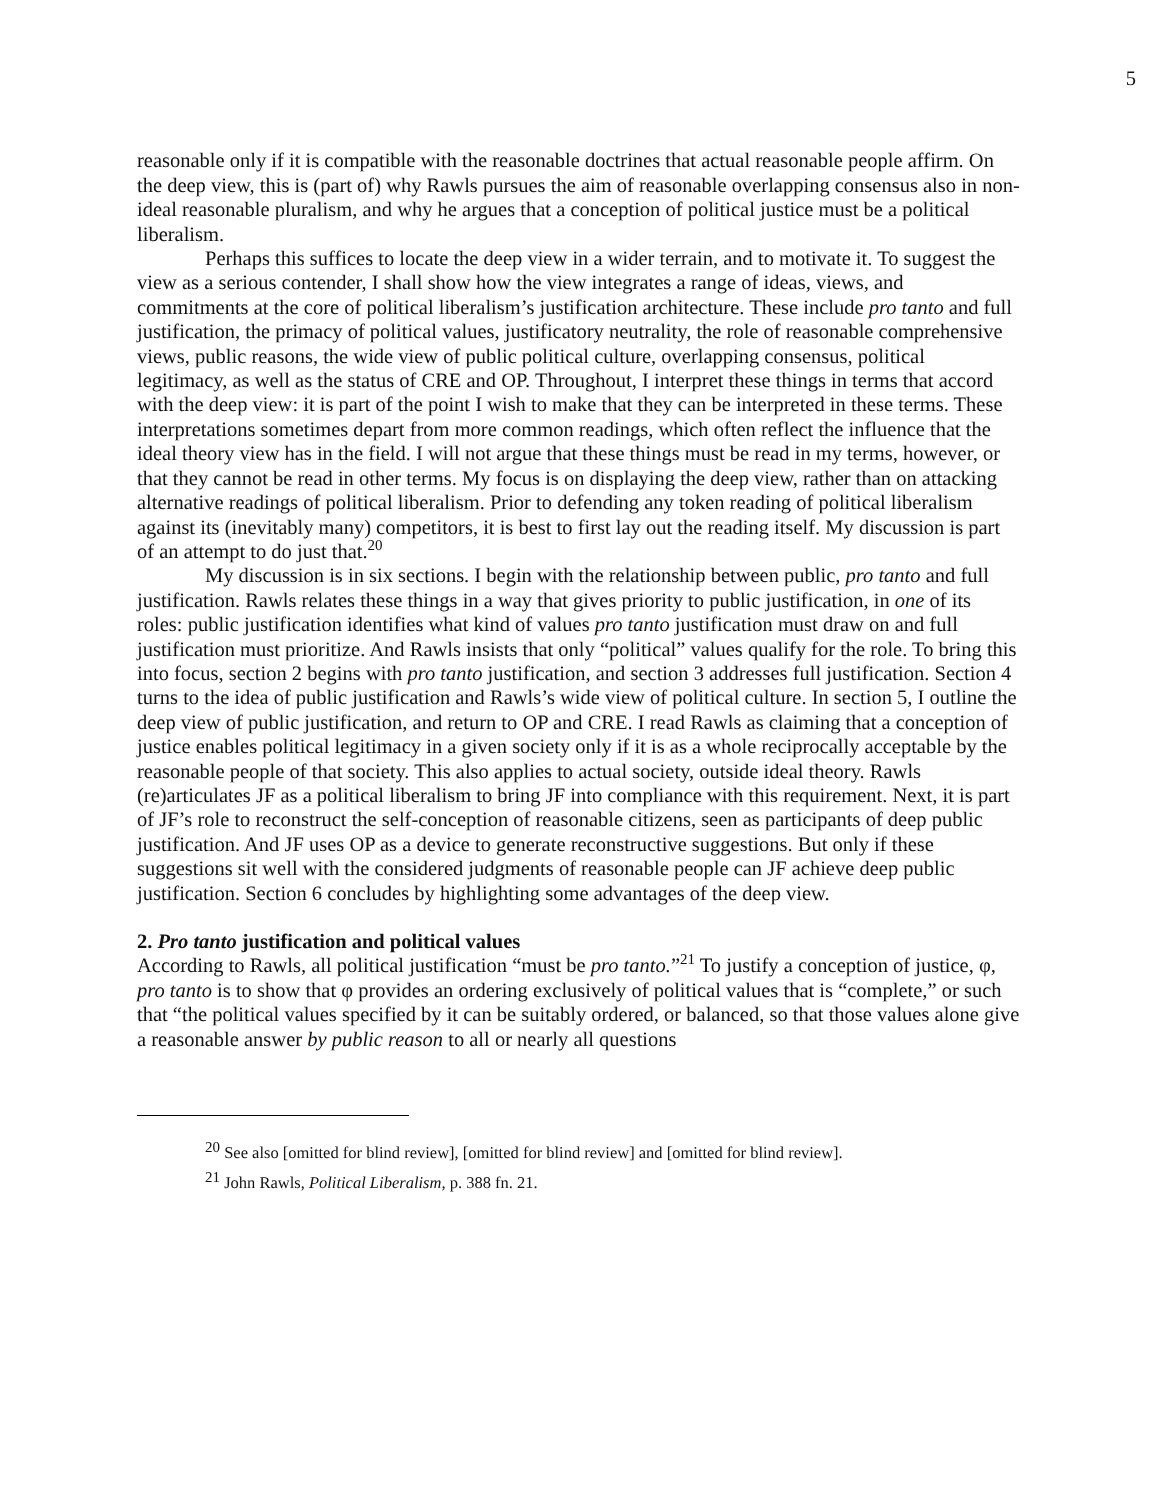5
reasonable only if it is compatible with the reasonable doctrines that actual reasonable people affirm. On the deep view, this is (part of) why Rawls pursues the aim of reasonable overlapping consensus also in non-ideal reasonable pluralism, and why he argues that a conception of political justice must be a political liberalism.
Perhaps this suffices to locate the deep view in a wider terrain, and to motivate it. To suggest the view as a serious contender, I shall show how the view integrates a range of ideas, views, and commitments at the core of political liberalism’s justification architecture. These include pro tanto and full justification, the primacy of political values, justificatory neutrality, the role of reasonable comprehensive views, public reasons, the wide view of public political culture, overlapping consensus, political legitimacy, as well as the status of CRE and OP. Throughout, I interpret these things in terms that accord with the deep view: it is part of the point I wish to make that they can be interpreted in these terms. These interpretations sometimes depart from more common readings, which often reflect the influence that the ideal theory view has in the field. I will not argue that these things must be read in my terms, however, or that they cannot be read in other terms. My focus is on displaying the deep view, rather than on attacking alternative readings of political liberalism. Prior to defending any token reading of political liberalism against its (inevitably many) competitors, it is best to first lay out the reading itself. My discussion is part of an attempt to do just that.<sup>20</sup>
My discussion is in six sections. I begin with the relationship between public, pro tanto and full justification. Rawls relates these things in a way that gives priority to public justification, in one of its roles: public justification identifies what kind of values pro tanto justification must draw on and full justification must prioritize. And Rawls insists that only “political” values qualify for the role. To bring this into focus, section 2 begins with pro tanto justification, and section 3 addresses full justification. Section 4 turns to the idea of public justification and Rawls’s wide view of political culture. In section 5, I outline the deep view of public justification, and return to OP and CRE. I read Rawls as claiming that a conception of justice enables political legitimacy in a given society only if it is as a whole reciprocally acceptable by the reasonable people of that society. This also applies to actual society, outside ideal theory. Rawls (re)articulates JF as a political liberalism to bring JF into compliance with this requirement. Next, it is part of JF’s role to reconstruct the self-conception of reasonable citizens, seen as participants of deep public justification. And JF uses OP as a device to generate reconstructive suggestions. But only if these suggestions sit well with the considered judgments of reasonable people can JF achieve deep public justification. Section 6 concludes by highlighting some advantages of the deep view.
2. Pro tanto justification and political values
According to Rawls, all political justification “must be pro tanto.”<sup>21</sup> To justify a conception of justice, φ, pro tanto is to show that φ provides an ordering exclusively of political values that is “complete,” or such that “the political values specified by it can be suitably ordered, or balanced, so that those values alone give a reasonable answer by public reason to all or nearly all questions
<sup>20</sup> See also [omitted for blind review], [omitted for blind review] and [omitted for blind review].
<sup>21</sup> John Rawls, Political Liberalism, p. 388 fn. 21.